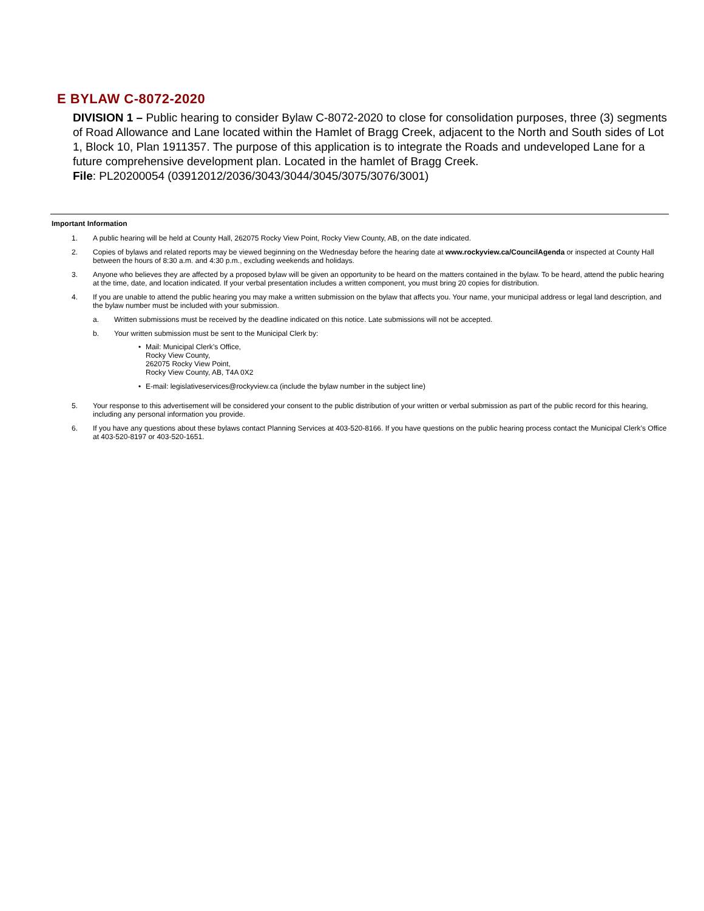E BYLAW C-8072-2020
DIVISION 1 – Public hearing to consider Bylaw C-8072-2020 to close for consolidation purposes, three (3) segments of Road Allowance and Lane located within the Hamlet of Bragg Creek, adjacent to the North and South sides of Lot 1, Block 10, Plan 1911357. The purpose of this application is to integrate the Roads and undeveloped Lane for a future comprehensive development plan. Located in the hamlet of Bragg Creek.
File: PL20200054 (03912012/2036/3043/3044/3045/3075/3076/3001)
Important Information
1. A public hearing will be held at County Hall, 262075 Rocky View Point, Rocky View County, AB, on the date indicated.
2. Copies of bylaws and related reports may be viewed beginning on the Wednesday before the hearing date at www.rockyview.ca/CouncilAgenda or inspected at County Hall between the hours of 8:30 a.m. and 4:30 p.m., excluding weekends and holidays.
3. Anyone who believes they are affected by a proposed bylaw will be given an opportunity to be heard on the matters contained in the bylaw. To be heard, attend the public hearing at the time, date, and location indicated. If your verbal presentation includes a written component, you must bring 20 copies for distribution.
4. If you are unable to attend the public hearing you may make a written submission on the bylaw that affects you. Your name, your municipal address or legal land description, and the bylaw number must be included with your submission.
a. Written submissions must be received by the deadline indicated on this notice. Late submissions will not be accepted.
b. Your written submission must be sent to the Municipal Clerk by:
• Mail: Municipal Clerk’s Office,
Rocky View County,
262075 Rocky View Point,
Rocky View County, AB, T4A 0X2
• E-mail: legislativeservices@rockyview.ca (include the bylaw number in the subject line)
5. Your response to this advertisement will be considered your consent to the public distribution of your written or verbal submission as part of the public record for this hearing, including any personal information you provide.
6. If you have any questions about these bylaws contact Planning Services at 403-520-8166. If you have questions on the public hearing process contact the Municipal Clerk’s Office at 403-520-8197 or 403-520-1651.